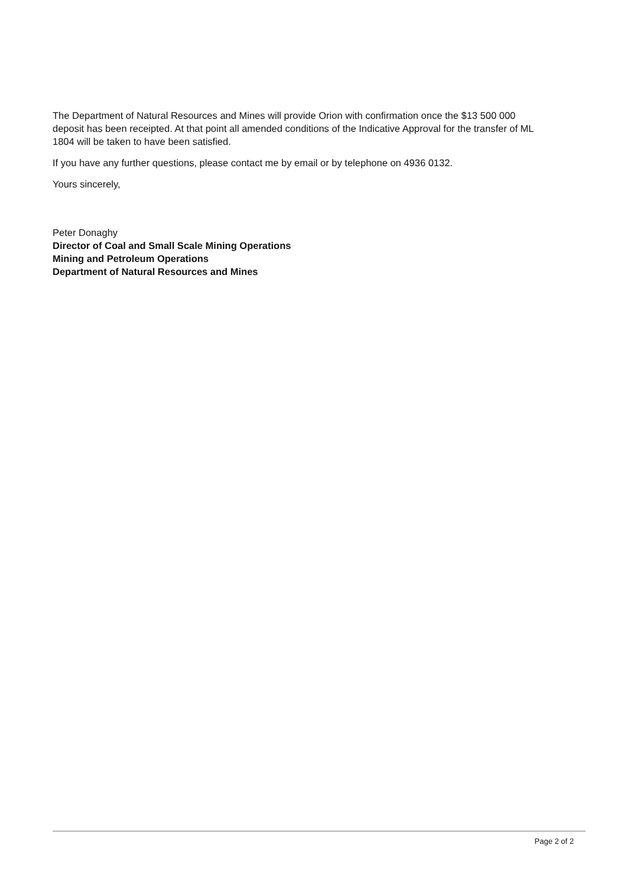The Department of Natural Resources and Mines will provide Orion with confirmation once the $13 500 000 deposit has been receipted. At that point all amended conditions of the Indicative Approval for the transfer of ML 1804 will be taken to have been satisfied.
If you have any further questions, please contact me by email or by telephone on 4936 0132.
Yours sincerely,
Peter Donaghy
Director of Coal and Small Scale Mining Operations
Mining and Petroleum Operations
Department of Natural Resources and Mines
Page 2 of 2